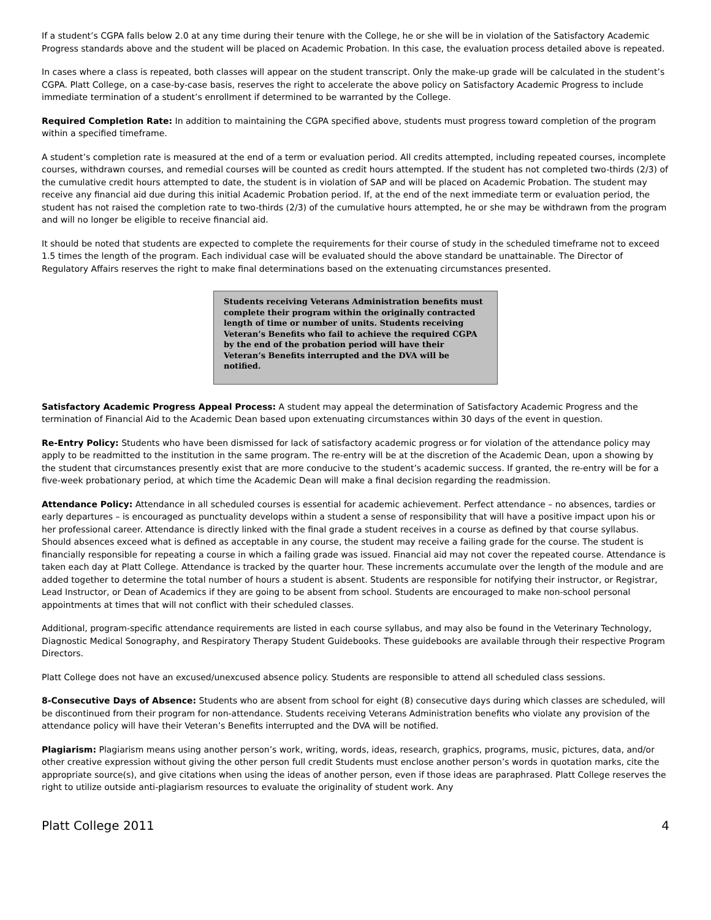If a student’s CGPA falls below 2.0 at any time during their tenure with the College, he or she will be in violation of the Satisfactory Academic Progress standards above and the student will be placed on Academic Probation. In this case, the evaluation process detailed above is repeated.
In cases where a class is repeated, both classes will appear on the student transcript. Only the make-up grade will be calculated in the student’s CGPA. Platt College, on a case-by-case basis, reserves the right to accelerate the above policy on Satisfactory Academic Progress to include immediate termination of a student’s enrollment if determined to be warranted by the College.
Required Completion Rate: In addition to maintaining the CGPA specified above, students must progress toward completion of the program within a specified timeframe.
A student’s completion rate is measured at the end of a term or evaluation period. All credits attempted, including repeated courses, incomplete courses, withdrawn courses, and remedial courses will be counted as credit hours attempted. If the student has not completed two-thirds (2/3) of the cumulative credit hours attempted to date, the student is in violation of SAP and will be placed on Academic Probation. The student may receive any financial aid due during this initial Academic Probation period. If, at the end of the next immediate term or evaluation period, the student has not raised the completion rate to two-thirds (2/3) of the cumulative hours attempted, he or she may be withdrawn from the program and will no longer be eligible to receive financial aid.
It should be noted that students are expected to complete the requirements for their course of study in the scheduled timeframe not to exceed 1.5 times the length of the program. Each individual case will be evaluated should the above standard be unattainable. The Director of Regulatory Affairs reserves the right to make final determinations based on the extenuating circumstances presented.
Students receiving Veterans Administration benefits must complete their program within the originally contracted length of time or number of units. Students receiving Veteran’s Benefits who fail to achieve the required CGPA by the end of the probation period will have their Veteran’s Benefits interrupted and the DVA will be notified.
Satisfactory Academic Progress Appeal Process: A student may appeal the determination of Satisfactory Academic Progress and the termination of Financial Aid to the Academic Dean based upon extenuating circumstances within 30 days of the event in question.
Re-Entry Policy: Students who have been dismissed for lack of satisfactory academic progress or for violation of the attendance policy may apply to be readmitted to the institution in the same program. The re-entry will be at the discretion of the Academic Dean, upon a showing by the student that circumstances presently exist that are more conducive to the student’s academic success. If granted, the re-entry will be for a five-week probationary period, at which time the Academic Dean will make a final decision regarding the readmission.
Attendance Policy: Attendance in all scheduled courses is essential for academic achievement. Perfect attendance – no absences, tardies or early departures – is encouraged as punctuality develops within a student a sense of responsibility that will have a positive impact upon his or her professional career. Attendance is directly linked with the final grade a student receives in a course as defined by that course syllabus. Should absences exceed what is defined as acceptable in any course, the student may receive a failing grade for the course. The student is financially responsible for repeating a course in which a failing grade was issued. Financial aid may not cover the repeated course. Attendance is taken each day at Platt College. Attendance is tracked by the quarter hour. These increments accumulate over the length of the module and are added together to determine the total number of hours a student is absent. Students are responsible for notifying their instructor, or Registrar, Lead Instructor, or Dean of Academics if they are going to be absent from school. Students are encouraged to make non-school personal appointments at times that will not conflict with their scheduled classes.
Additional, program-specific attendance requirements are listed in each course syllabus, and may also be found in the Veterinary Technology, Diagnostic Medical Sonography, and Respiratory Therapy Student Guidebooks. These guidebooks are available through their respective Program Directors.
Platt College does not have an excused/unexcused absence policy. Students are responsible to attend all scheduled class sessions.
8-Consecutive Days of Absence: Students who are absent from school for eight (8) consecutive days during which classes are scheduled, will be discontinued from their program for non-attendance. Students receiving Veterans Administration benefits who violate any provision of the attendance policy will have their Veteran’s Benefits interrupted and the DVA will be notified.
Plagiarism: Plagiarism means using another person’s work, writing, words, ideas, research, graphics, programs, music, pictures, data, and/or other creative expression without giving the other person full credit Students must enclose another person’s words in quotation marks, cite the appropriate source(s), and give citations when using the ideas of another person, even if those ideas are paraphrased. Platt College reserves the right to utilize outside anti-plagiarism resources to evaluate the originality of student work. Any
Platt College 2011 4